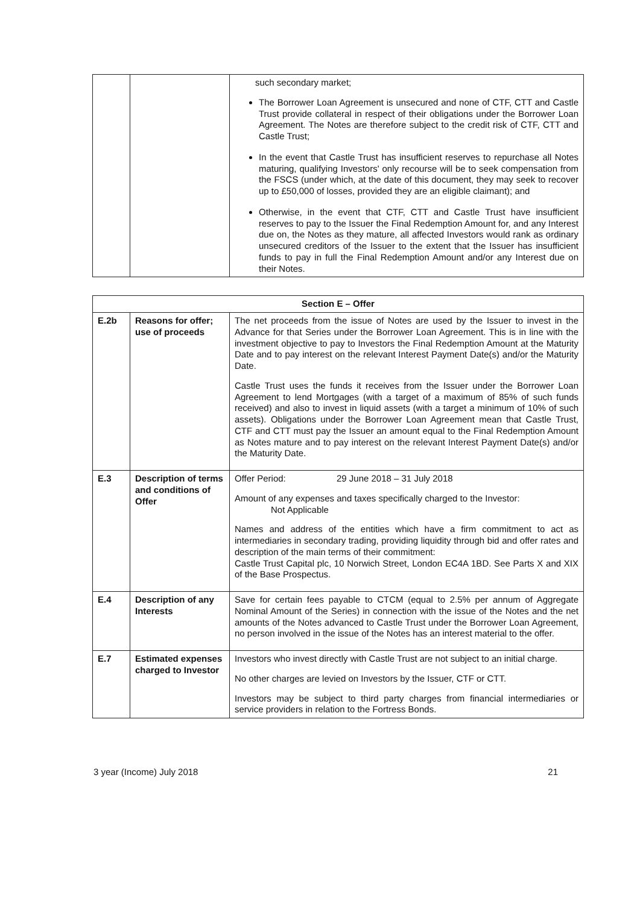| | | such secondary market; The Borrower Loan Agreement is unsecured and none of CTF, CTT and Castle Trust provide collateral in respect of their obligations under the Borrower Loan Agreement. The Notes are therefore subject to the credit risk of CTF, CTT and Castle Trust; In the event that Castle Trust has insufficient reserves to repurchase all Notes maturing, qualifying Investors' only recourse will be to seek compensation from the FSCS (under which, at the date of this document, they may seek to recover up to £50,000 of losses, provided they are an eligible claimant); and Otherwise, in the event that CTF, CTT and Castle Trust have insufficient reserves to pay to the Issuer the Final Redemption Amount for, and any Interest due on, the Notes as they mature, all affected Investors would rank as ordinary unsecured creditors of the Issuer to the extent that the Issuer has insufficient funds to pay in full the Final Redemption Amount and/or any Interest due on their Notes. |
| Section E – Offer | | |
| --- | --- | --- |
| E.2b | Reasons for offer; use of proceeds | The net proceeds from the issue of Notes are used by the Issuer to invest in the Advance for that Series under the Borrower Loan Agreement. This is in line with the investment objective to pay to Investors the Final Redemption Amount at the Maturity Date and to pay interest on the relevant Interest Payment Date(s) and/or the Maturity Date. Castle Trust uses the funds it receives from the Issuer under the Borrower Loan Agreement to lend Mortgages (with a target of a maximum of 85% of such funds received) and also to invest in liquid assets (with a target a minimum of 10% of such assets). Obligations under the Borrower Loan Agreement mean that Castle Trust, CTF and CTT must pay the Issuer an amount equal to the Final Redemption Amount as Notes mature and to pay interest on the relevant Interest Payment Date(s) and/or the Maturity Date. |
| E.3 | Description of terms and conditions of Offer | Offer Period: 29 June 2018 – 31 July 2018 Amount of any expenses and taxes specifically charged to the Investor: Not Applicable Names and address of the entities which have a firm commitment to act as intermediaries in secondary trading, providing liquidity through bid and offer rates and description of the main terms of their commitment: Castle Trust Capital plc, 10 Norwich Street, London EC4A 1BD. See Parts X and XIX of the Base Prospectus. |
| E.4 | Description of any Interests | Save for certain fees payable to CTCM (equal to 2.5% per annum of Aggregate Nominal Amount of the Series) in connection with the issue of the Notes and the net amounts of the Notes advanced to Castle Trust under the Borrower Loan Agreement, no person involved in the issue of the Notes has an interest material to the offer. |
| E.7 | Estimated expenses charged to Investor | Investors who invest directly with Castle Trust are not subject to an initial charge. No other charges are levied on Investors by the Issuer, CTF or CTT. Investors may be subject to third party charges from financial intermediaries or service providers in relation to the Fortress Bonds. |
3 year (Income) July 2018 21